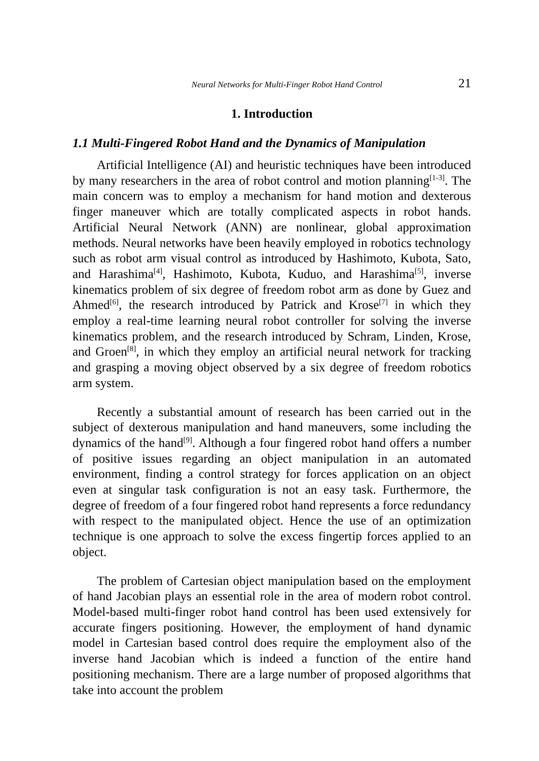Neural Networks for Multi-Finger Robot Hand Control 21
1. Introduction
1.1 Multi-Fingered Robot Hand and the Dynamics of Manipulation
Artificial Intelligence (AI) and heuristic techniques have been introduced by many researchers in the area of robot control and motion planning<sup>[1-3]</sup>. The main concern was to employ a mechanism for hand motion and dexterous finger maneuver which are totally complicated aspects in robot hands. Artificial Neural Network (ANN) are nonlinear, global approximation methods. Neural networks have been heavily employed in robotics technology such as robot arm visual control as introduced by Hashimoto, Kubota, Sato, and Harashima<sup>[4]</sup>, Hashimoto, Kubota, Kuduo, and Harashima<sup>[5]</sup>, inverse kinematics problem of six degree of freedom robot arm as done by Guez and Ahmed<sup>[6]</sup>, the research introduced by Patrick and Krose<sup>[7]</sup> in which they employ a real-time learning neural robot controller for solving the inverse kinematics problem, and the research introduced by Schram, Linden, Krose, and Groen<sup>[8]</sup>, in which they employ an artificial neural network for tracking and grasping a moving object observed by a six degree of freedom robotics arm system.
Recently a substantial amount of research has been carried out in the subject of dexterous manipulation and hand maneuvers, some including the dynamics of the hand<sup>[9]</sup>. Although a four fingered robot hand offers a number of positive issues regarding an object manipulation in an automated environment, finding a control strategy for forces application on an object even at singular task configuration is not an easy task. Furthermore, the degree of freedom of a four fingered robot hand represents a force redundancy with respect to the manipulated object. Hence the use of an optimization technique is one approach to solve the excess fingertip forces applied to an object.
The problem of Cartesian object manipulation based on the employment of hand Jacobian plays an essential role in the area of modern robot control. Model-based multi-finger robot hand control has been used extensively for accurate fingers positioning. However, the employment of hand dynamic model in Cartesian based control does require the employment also of the inverse hand Jacobian which is indeed a function of the entire hand positioning mechanism. There are a large number of proposed algorithms that take into account the problem